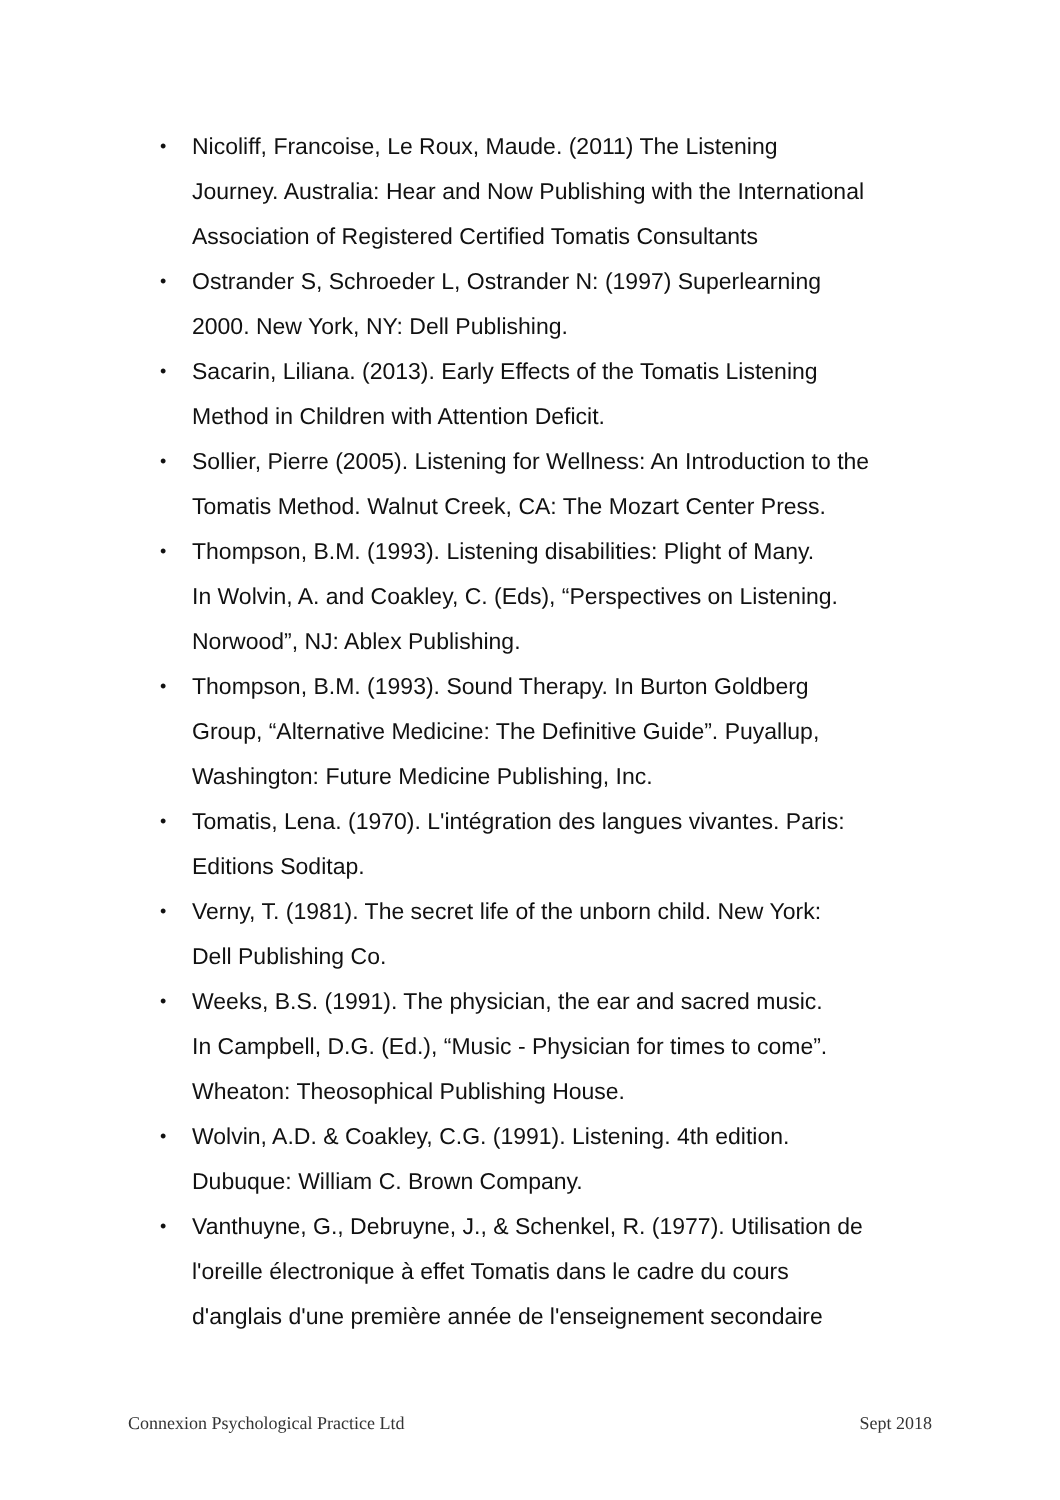• Nicoliff, Francoise, Le Roux, Maude. (2011) The Listening
Journey. Australia: Hear and Now Publishing with the International
Association of Registered Certified Tomatis Consultants
• Ostrander S, Schroeder L, Ostrander N: (1997) Superlearning
2000. New York, NY: Dell Publishing.
• Sacarin, Liliana. (2013). Early Effects of the Tomatis Listening
Method in Children with Attention Deficit.
• Sollier, Pierre (2005). Listening for Wellness: An Introduction to the
Tomatis Method. Walnut Creek, CA: The Mozart Center Press.
• Thompson, B.M. (1993). Listening disabilities: Plight of Many.
In Wolvin, A. and Coakley, C. (Eds), “Perspectives on Listening.
Norwood”, NJ: Ablex Publishing.
• Thompson, B.M. (1993). Sound Therapy. In Burton Goldberg
Group, “Alternative Medicine: The Definitive Guide”. Puyallup,
Washington: Future Medicine Publishing, Inc.
• Tomatis, Lena. (1970). L'intégration des langues vivantes. Paris:
Editions Soditap.
• Verny, T. (1981). The secret life of the unborn child. New York:
Dell Publishing Co.
• Weeks, B.S. (1991). The physician, the ear and sacred music.
In Campbell, D.G. (Ed.), “Music - Physician for times to come”.
Wheaton: Theosophical Publishing House.
• Wolvin, A.D. & Coakley, C.G. (1991). Listening. 4th edition.
Dubuque: William C. Brown Company.
• Vanthuyne, G., Debruyne, J., & Schenkel, R. (1977). Utilisation de
l'oreille électronique à effet Tomatis dans le cadre du cours
d'anglais d'une première année de l'enseignement secondaire
Connexion Psychological Practice Ltd Sept 2018